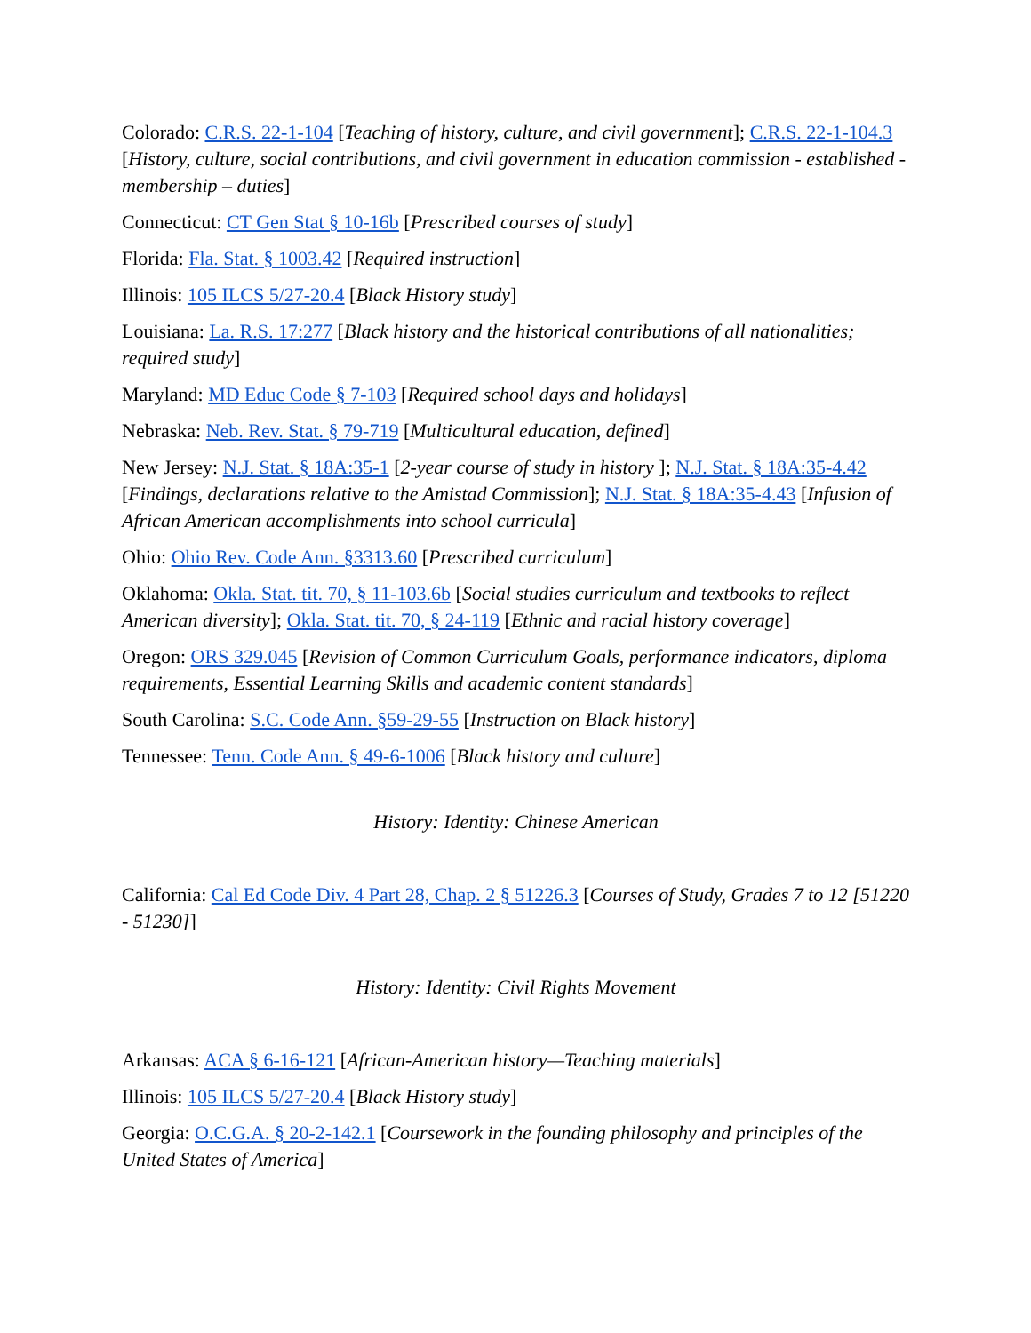Colorado: C.R.S. 22-1-104 [Teaching of history, culture, and civil government]; C.R.S. 22-1-104.3 [History, culture, social contributions, and civil government in education commission - established - membership – duties]
Connecticut: CT Gen Stat § 10-16b [Prescribed courses of study]
Florida: Fla. Stat. § 1003.42 [Required instruction]
Illinois: 105 ILCS 5/27-20.4 [Black History study]
Louisiana: La. R.S. 17:277 [Black history and the historical contributions of all nationalities; required study]
Maryland: MD Educ Code § 7-103 [Required school days and holidays]
Nebraska: Neb. Rev. Stat. § 79-719 [Multicultural education, defined]
New Jersey: N.J. Stat. § 18A:35-1 [2-year course of study in history ]; N.J. Stat. § 18A:35-4.42 [Findings, declarations relative to the Amistad Commission]; N.J. Stat. § 18A:35-4.43 [Infusion of African American accomplishments into school curricula]
Ohio: Ohio Rev. Code Ann. §3313.60 [Prescribed curriculum]
Oklahoma: Okla. Stat. tit. 70, § 11-103.6b [Social studies curriculum and textbooks to reflect American diversity]; Okla. Stat. tit. 70, § 24-119 [Ethnic and racial history coverage]
Oregon: ORS 329.045 [Revision of Common Curriculum Goals, performance indicators, diploma requirements, Essential Learning Skills and academic content standards]
South Carolina: S.C. Code Ann. §59-29-55 [Instruction on Black history]
Tennessee: Tenn. Code Ann. § 49-6-1006 [Black history and culture]
History: Identity: Chinese American
California: Cal Ed Code Div. 4 Part 28, Chap. 2 § 51226.3 [Courses of Study, Grades 7 to 12 [51220 - 51230]]
History: Identity: Civil Rights Movement
Arkansas: ACA § 6-16-121 [African-American history—Teaching materials]
Illinois: 105 ILCS 5/27-20.4 [Black History study]
Georgia: O.C.G.A. § 20-2-142.1 [Coursework in the founding philosophy and principles of the United States of America]